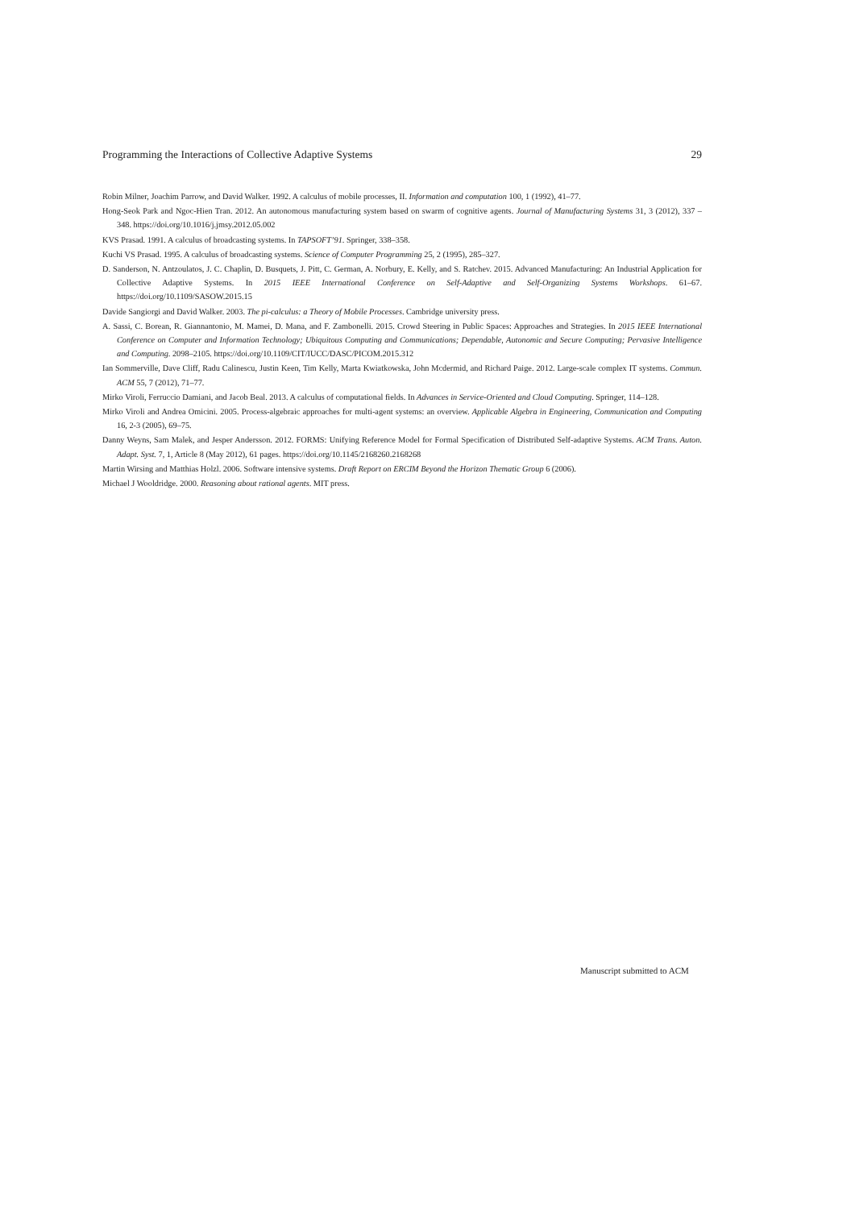Programming the Interactions of Collective Adaptive Systems 29
Robin Milner, Joachim Parrow, and David Walker. 1992. A calculus of mobile processes, II. Information and computation 100, 1 (1992), 41–77.
Hong-Seok Park and Ngoc-Hien Tran. 2012. An autonomous manufacturing system based on swarm of cognitive agents. Journal of Manufacturing Systems 31, 3 (2012), 337 – 348. https://doi.org/10.1016/j.jmsy.2012.05.002
KVS Prasad. 1991. A calculus of broadcasting systems. In TAPSOFT’91. Springer, 338–358.
Kuchi VS Prasad. 1995. A calculus of broadcasting systems. Science of Computer Programming 25, 2 (1995), 285–327.
D. Sanderson, N. Antzoulatos, J. C. Chaplin, D. Busquets, J. Pitt, C. German, A. Norbury, E. Kelly, and S. Ratchev. 2015. Advanced Manufacturing: An Industrial Application for Collective Adaptive Systems. In 2015 IEEE International Conference on Self-Adaptive and Self-Organizing Systems Workshops. 61–67. https://doi.org/10.1109/SASOW.2015.15
Davide Sangiorgi and David Walker. 2003. The pi-calculus: a Theory of Mobile Processes. Cambridge university press.
A. Sassi, C. Borean, R. Giannantonio, M. Mamei, D. Mana, and F. Zambonelli. 2015. Crowd Steering in Public Spaces: Approaches and Strategies. In 2015 IEEE International Conference on Computer and Information Technology; Ubiquitous Computing and Communications; Dependable, Autonomic and Secure Computing; Pervasive Intelligence and Computing. 2098–2105. https://doi.org/10.1109/CIT/IUCC/DASC/PICOM.2015.312
Ian Sommerville, Dave Cliff, Radu Calinescu, Justin Keen, Tim Kelly, Marta Kwiatkowska, John Mcdermid, and Richard Paige. 2012. Large-scale complex IT systems. Commun. ACM 55, 7 (2012), 71–77.
Mirko Viroli, Ferruccio Damiani, and Jacob Beal. 2013. A calculus of computational fields. In Advances in Service-Oriented and Cloud Computing. Springer, 114–128.
Mirko Viroli and Andrea Omicini. 2005. Process-algebraic approaches for multi-agent systems: an overview. Applicable Algebra in Engineering, Communication and Computing 16, 2-3 (2005), 69–75.
Danny Weyns, Sam Malek, and Jesper Andersson. 2012. FORMS: Unifying Reference Model for Formal Specification of Distributed Self-adaptive Systems. ACM Trans. Auton. Adapt. Syst. 7, 1, Article 8 (May 2012), 61 pages. https://doi.org/10.1145/2168260.2168268
Martin Wirsing and Matthias Holzl. 2006. Software intensive systems. Draft Report on ERCIM Beyond the Horizon Thematic Group 6 (2006).
Michael J Wooldridge. 2000. Reasoning about rational agents. MIT press.
Manuscript submitted to ACM